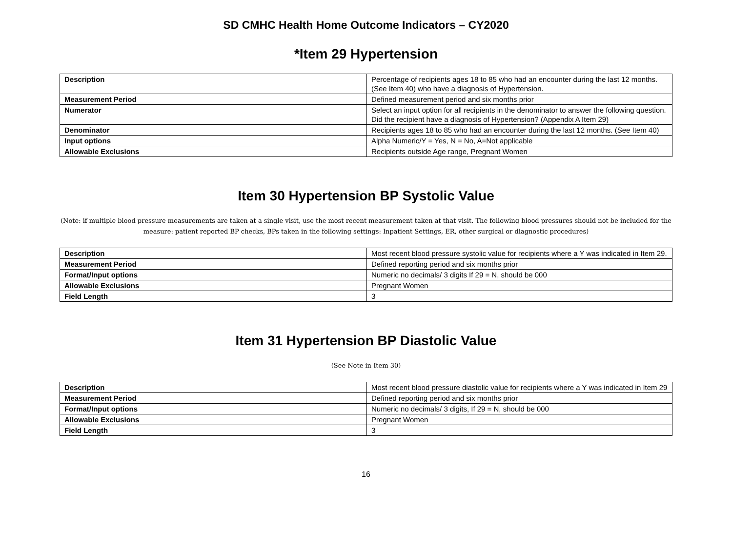SD CMHC Health Home Outcome Indicators – CY2020
*Item 29 Hypertension
| Description | Percentage of recipients ages 18 to 85 who had an encounter during the last 12 months. (See Item 40) who have a diagnosis of Hypertension. |
| Measurement Period | Defined measurement period and six months prior |
| Numerator | Select an input option for all recipients in the denominator to answer the following question. Did the recipient have a diagnosis of Hypertension? (Appendix A Item 29) |
| Denominator | Recipients ages 18 to 85 who had an encounter during the last 12 months. (See Item 40) |
| Input options | Alpha Numeric/Y = Yes, N = No, A=Not applicable |
| Allowable Exclusions | Recipients outside Age range, Pregnant Women |
Item 30 Hypertension BP Systolic Value
(Note: if multiple blood pressure measurements are taken at a single visit, use the most recent measurement taken at that visit. The following blood pressures should not be included for the measure: patient reported BP checks, BPs taken in the following settings: Inpatient Settings, ER, other surgical or diagnostic procedures)
| Description | Most recent blood pressure systolic value for recipients where a Y was indicated in Item 29. |
| Measurement Period | Defined reporting period and six months prior |
| Format/Input options | Numeric no decimals/ 3 digits If 29 = N, should be 000 |
| Allowable Exclusions | Pregnant Women |
| Field Length | 3 |
Item 31 Hypertension BP Diastolic Value
(See Note in Item 30)
| Description | Most recent blood pressure diastolic value for recipients where a Y was indicated in Item 29 |
| Measurement Period | Defined reporting period and six months prior |
| Format/Input options | Numeric no decimals/ 3 digits, If 29 = N, should be 000 |
| Allowable Exclusions | Pregnant Women |
| Field Length | 3 |
16